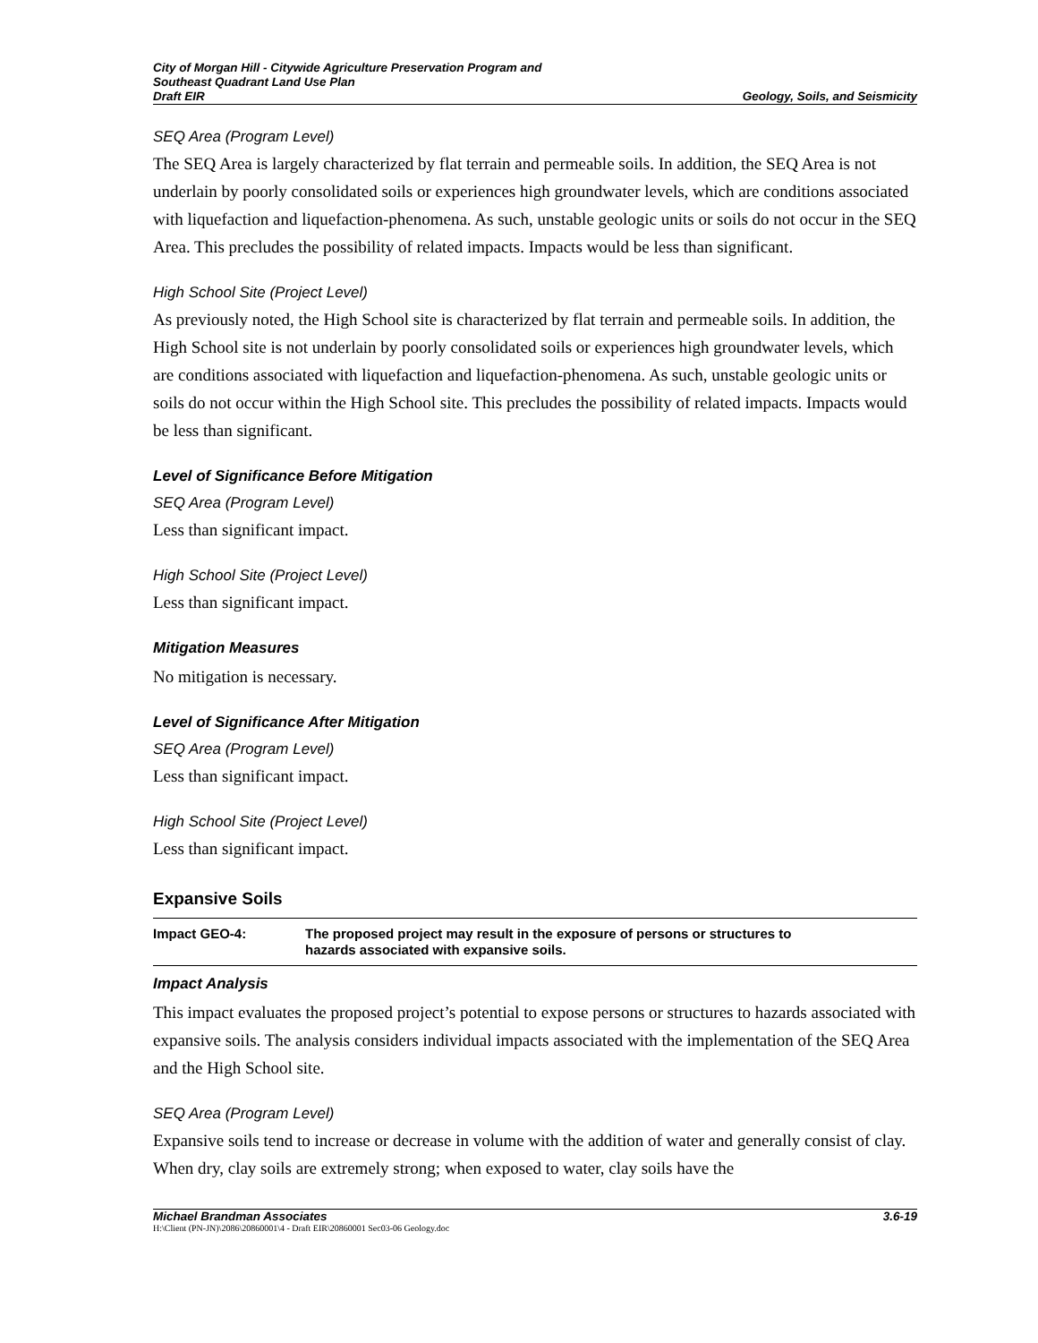City of Morgan Hill - Citywide Agriculture Preservation Program and
Southeast Quadrant Land Use Plan
Draft EIR
Geology, Soils, and Seismicity
SEQ Area (Program Level)
The SEQ Area is largely characterized by flat terrain and permeable soils. In addition, the SEQ Area is not underlain by poorly consolidated soils or experiences high groundwater levels, which are conditions associated with liquefaction and liquefaction-phenomena. As such, unstable geologic units or soils do not occur in the SEQ Area. This precludes the possibility of related impacts. Impacts would be less than significant.
High School Site (Project Level)
As previously noted, the High School site is characterized by flat terrain and permeable soils. In addition, the High School site is not underlain by poorly consolidated soils or experiences high groundwater levels, which are conditions associated with liquefaction and liquefaction-phenomena. As such, unstable geologic units or soils do not occur within the High School site. This precludes the possibility of related impacts. Impacts would be less than significant.
Level of Significance Before Mitigation
SEQ Area (Program Level)
Less than significant impact.
High School Site (Project Level)
Less than significant impact.
Mitigation Measures
No mitigation is necessary.
Level of Significance After Mitigation
SEQ Area (Program Level)
Less than significant impact.
High School Site (Project Level)
Less than significant impact.
Expansive Soils
Impact GEO-4: The proposed project may result in the exposure of persons or structures to
hazards associated with expansive soils.
Impact Analysis
This impact evaluates the proposed project’s potential to expose persons or structures to hazards associated with expansive soils. The analysis considers individual impacts associated with the implementation of the SEQ Area and the High School site.
SEQ Area (Program Level)
Expansive soils tend to increase or decrease in volume with the addition of water and generally consist of clay. When dry, clay soils are extremely strong; when exposed to water, clay soils have the
Michael Brandman Associates 3.6-19
H:\Client (PN-JN)\2086\20860001\4 - Draft EIR\20860001 Sec03-06 Geology.doc